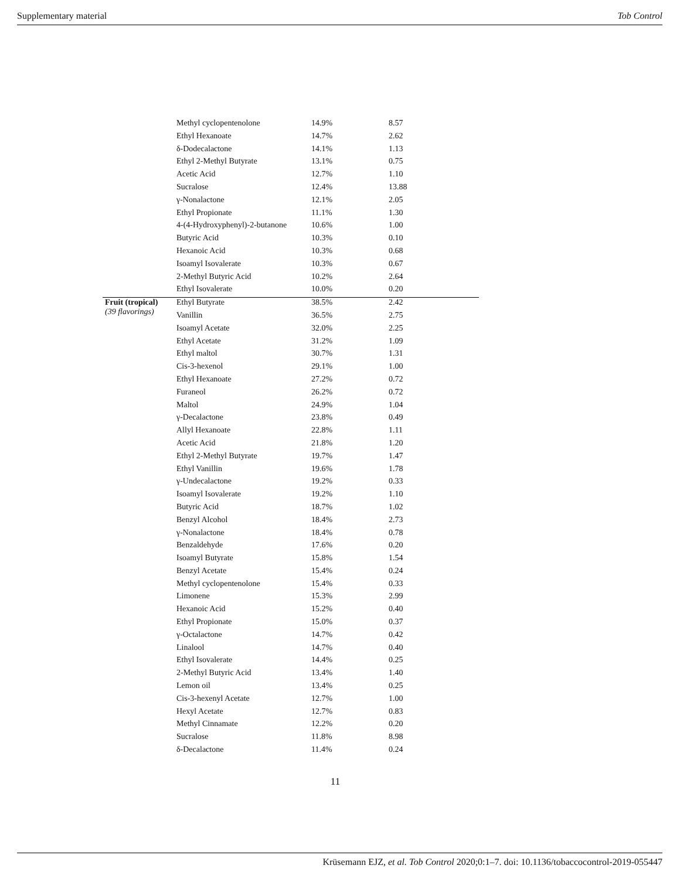Supplementary material Tob Control
| | Methyl cyclopentenolone | 14.9% | 8.57 |
| | Ethyl Hexanoate | 14.7% | 2.62 |
| | δ-Dodecalactone | 14.1% | 1.13 |
| | Ethyl 2-Methyl Butyrate | 13.1% | 0.75 |
| | Acetic Acid | 12.7% | 1.10 |
| | Sucralose | 12.4% | 13.88 |
| | γ-Nonalactone | 12.1% | 2.05 |
| | Ethyl Propionate | 11.1% | 1.30 |
| | 4-(4-Hydroxyphenyl)-2-butanone | 10.6% | 1.00 |
| | Butyric Acid | 10.3% | 0.10 |
| | Hexanoic Acid | 10.3% | 0.68 |
| | Isoamyl Isovalerate | 10.3% | 0.67 |
| | 2-Methyl Butyric Acid | 10.2% | 2.64 |
| | Ethyl Isovalerate | 10.0% | 0.20 |
| Fruit (tropical) (39 flavorings) | Ethyl Butyrate | 38.5% | 2.42 |
| | Vanillin | 36.5% | 2.75 |
| | Isoamyl Acetate | 32.0% | 2.25 |
| | Ethyl Acetate | 31.2% | 1.09 |
| | Ethyl maltol | 30.7% | 1.31 |
| | Cis-3-hexenol | 29.1% | 1.00 |
| | Ethyl Hexanoate | 27.2% | 0.72 |
| | Furaneol | 26.2% | 0.72 |
| | Maltol | 24.9% | 1.04 |
| | γ-Decalactone | 23.8% | 0.49 |
| | Allyl Hexanoate | 22.8% | 1.11 |
| | Acetic Acid | 21.8% | 1.20 |
| | Ethyl 2-Methyl Butyrate | 19.7% | 1.47 |
| | Ethyl Vanillin | 19.6% | 1.78 |
| | γ-Undecalactone | 19.2% | 0.33 |
| | Isoamyl Isovalerate | 19.2% | 1.10 |
| | Butyric Acid | 18.7% | 1.02 |
| | Benzyl Alcohol | 18.4% | 2.73 |
| | γ-Nonalactone | 18.4% | 0.78 |
| | Benzaldehyde | 17.6% | 0.20 |
| | Isoamyl Butyrate | 15.8% | 1.54 |
| | Benzyl Acetate | 15.4% | 0.24 |
| | Methyl cyclopentenolone | 15.4% | 0.33 |
| | Limonene | 15.3% | 2.99 |
| | Hexanoic Acid | 15.2% | 0.40 |
| | Ethyl Propionate | 15.0% | 0.37 |
| | γ-Octalactone | 14.7% | 0.42 |
| | Linalool | 14.7% | 0.40 |
| | Ethyl Isovalerate | 14.4% | 0.25 |
| | 2-Methyl Butyric Acid | 13.4% | 1.40 |
| | Lemon oil | 13.4% | 0.25 |
| | Cis-3-hexenyl Acetate | 12.7% | 1.00 |
| | Hexyl Acetate | 12.7% | 0.83 |
| | Methyl Cinnamate | 12.2% | 0.20 |
| | Sucralose | 11.8% | 8.98 |
| | δ-Decalactone | 11.4% | 0.24 |
11
Krüsemann EJZ, et al. Tob Control 2020;0:1–7. doi: 10.1136/tobaccocontrol-2019-055447